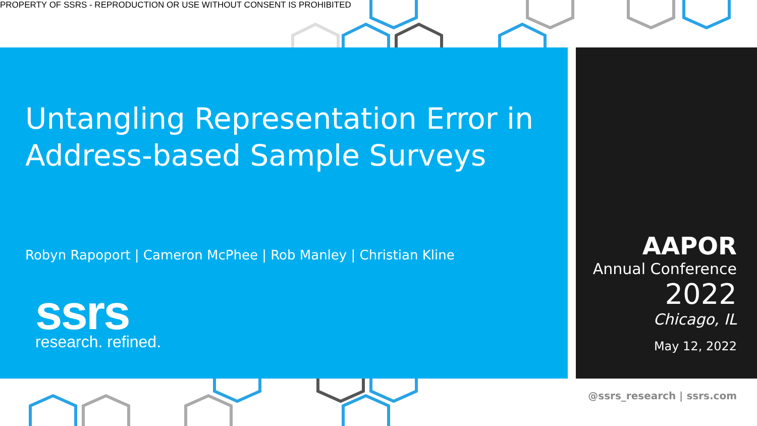PROPERTY OF SSRS - REPRODUCTION OR USE WITHOUT CONSENT IS PROHIBITED
Untangling Representation Error in Address-based Sample Surveys
Robyn Rapoport | Cameron McPhee | Rob Manley | Christian Kline
ssrs
research. refined.
AAPOR
Annual Conference
2022
Chicago, IL
May 12, 2022
@ssrs_research | ssrs.com